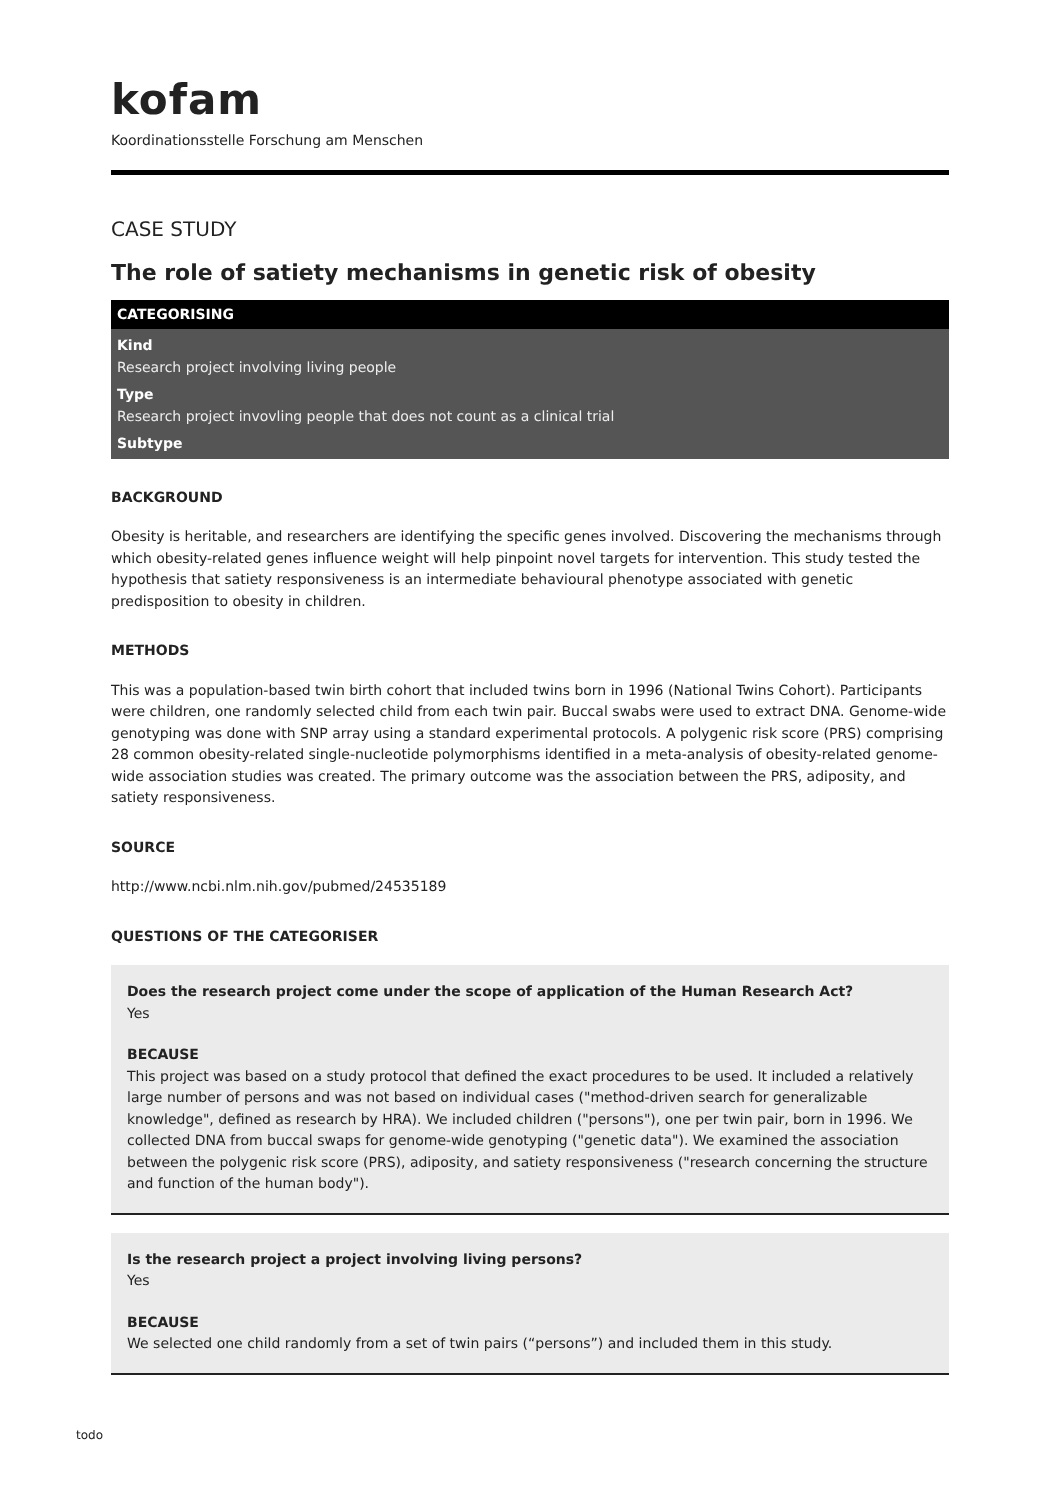kofam
Koordinationsstelle Forschung am Menschen
CASE STUDY
The role of satiety mechanisms in genetic risk of obesity
CATEGORISING
Kind
Research project involving living people
Type
Research project invovling people that does not count as a clinical trial
Subtype
BACKGROUND
Obesity is heritable, and researchers are identifying the specific genes involved. Discovering the mechanisms through which obesity-related genes influence weight will help pinpoint novel targets for intervention. This study tested the hypothesis that satiety responsiveness is an intermediate behavioural phenotype associated with genetic predisposition to obesity in children.
METHODS
This was a population-based twin birth cohort that included twins born in 1996 (National Twins Cohort). Participants were children, one randomly selected child from each twin pair. Buccal swabs were used to extract DNA. Genome-wide genotyping was done with SNP array using a standard experimental protocols. A polygenic risk score (PRS) comprising 28 common obesity-related single-nucleotide polymorphisms identified in a meta-analysis of obesity-related genome-wide association studies was created. The primary outcome was the association between the PRS, adiposity, and satiety responsiveness.
SOURCE
http://www.ncbi.nlm.nih.gov/pubmed/24535189
QUESTIONS OF THE CATEGORISER
Does the research project come under the scope of application of the Human Research Act?
Yes
BECAUSE
This project was based on a study protocol that defined the exact procedures to be used. It included a relatively large number of persons and was not based on individual cases ("method-driven search for generalizable knowledge", defined as research by HRA). We included children ("persons"), one per twin pair, born in 1996. We collected DNA from buccal swaps for genome-wide genotyping ("genetic data"). We examined the association between the polygenic risk score (PRS), adiposity, and satiety responsiveness ("research concerning the structure and function of the human body").
Is the research project a project involving living persons?
Yes
BECAUSE
We selected one child randomly from a set of twin pairs (“persons”) and included them in this study.
todo